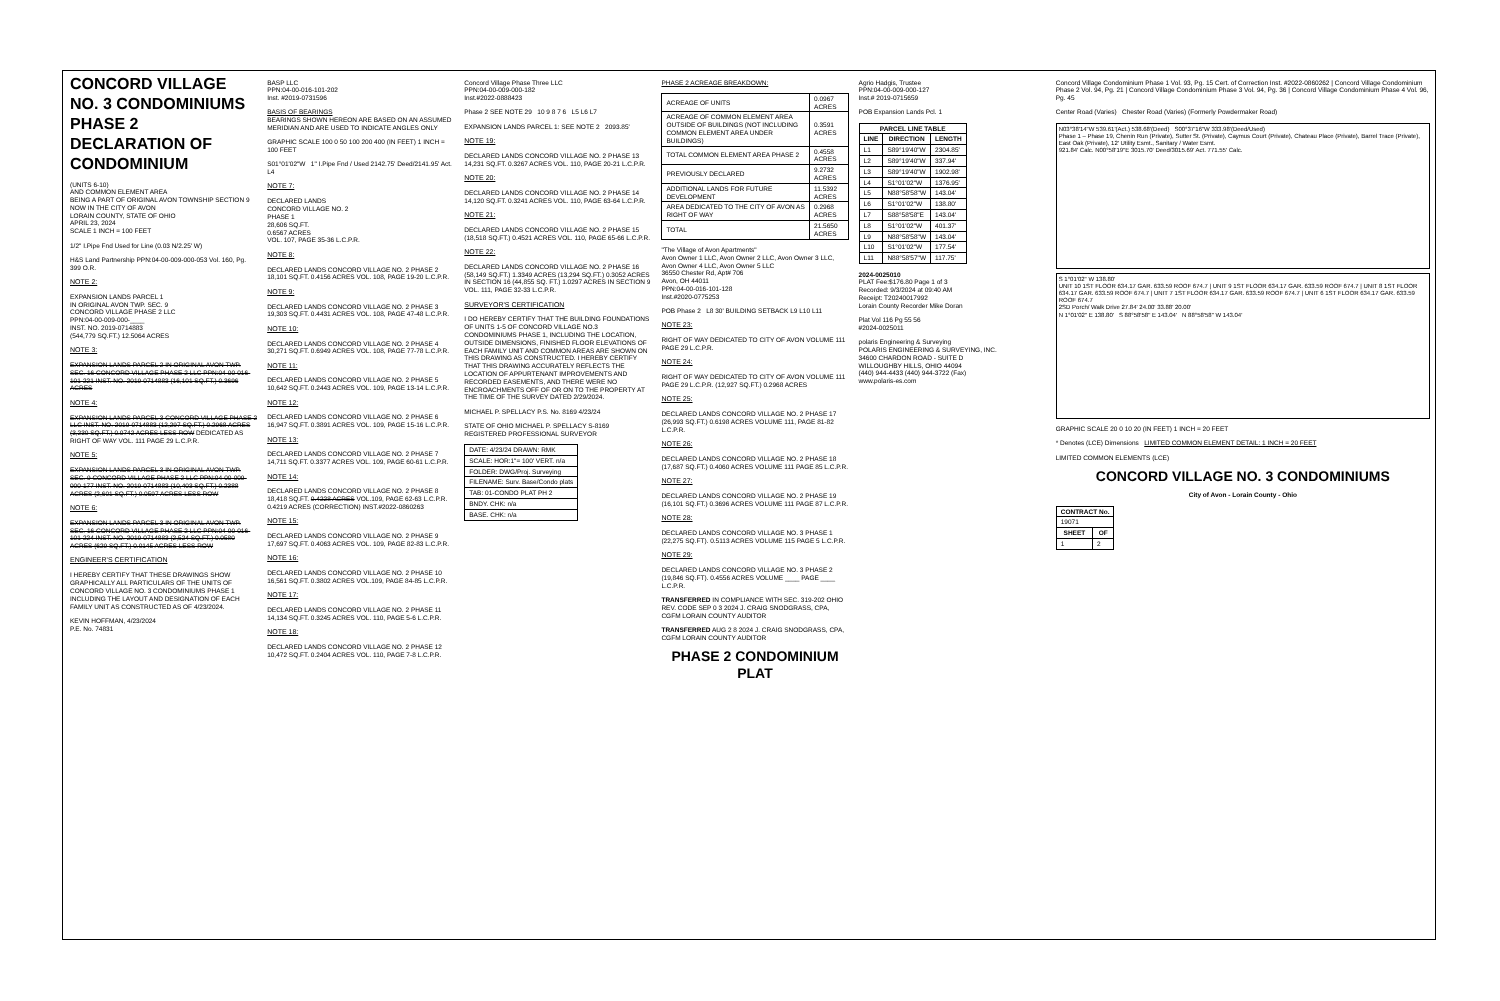CONCORD VILLAGE NO. 3 CONDOMINIUMS PHASE 2 DECLARATION OF CONDOMINIUM
(UNITS 6-10)
AND COMMON ELEMENT AREA
BEING A PART OF ORIGINAL AVON TOWNSHIP SECTION 9
NOW IN THE CITY OF AVON
LORAIN COUNTY, STATE OF OHIO
APRIL 23, 2024
SCALE 1 INCH = 100 FEET
1/2" I.Pipe Fnd Used for Line (0.03 N/2.25' W)
H&S Land Partnership PPN:04-00-009-000-053 Vol. 160, Pg. 399 O.R.
NOTE 2:
EXPANSION LANDS PARCEL 1
IN ORIGINAL AVON TWP. SEC. 9
CONCORD VILLAGE PHASE 2 LLC
PPN:04-00-009-000-____
INST. NO. 2019-0714883
(544,779 SQ.FT.) 12.5064 ACRES
NOTE 3:
EXPANSION LANDS PARCEL 2 IN ORIGINAL AVON TWP. SEC. 16 CONCORD VILLAGE PHASE 2 LLC PPN:04-00-016-101-221 INST. NO. 2019-0714883 (16,101 SQ.FT.) 0.3696 ACRES
NOTE 4:
EXPANSION LANDS PARCEL 3 CONCORD VILLAGE PHASE 2 LLC INST. NO. 2019-0714883 (12,297 SQ.FT.) 0.2968 ACRES (3,230 SQ.FT.) 0.0742 ACRES LESS ROW DEDICATED AS RIGHT OF WAY VOL. 111 PAGE 29 L.C.P.R.
NOTE 5:
EXPANSION LANDS PARCEL 3 IN ORIGINAL AVON TWP. SEC. 9 CONCORD VILLAGE PHASE 2 LLC PPN:04-00-009-000-177 INST. NO. 2019-0714883 (10,403 SQ.FT.) 0.2388 ACRES (2,601 SQ.FT.) 0.0597 ACRES LESS ROW
NOTE 6:
EXPANSION LANDS PARCEL 3 IN ORIGINAL AVON TWP. SEC. 16 CONCORD VILLAGE PHASE 2 LLC PPN:04-00-016-101-224 INST. NO. 2019-0714883 (2,524 SQ.FT.) 0.0580 ACRES (629 SQ.FT.) 0.0145 ACRES LESS ROW
ENGINEER'S CERTIFICATION
I HEREBY CERTIFY THAT THESE DRAWINGS SHOW GRAPHICALLY ALL PARTICULARS OF THE UNITS OF CONCORD VILLAGE NO. 3 CONDOMINIUMS PHASE 1 INCLUDING THE LAYOUT AND DESIGNATION OF EACH FAMILY UNIT AS CONSTRUCTED AS OF 4/23/2024.
KEVIN HOFFMAN, 4/23/2024
P.E. No. 74831
BASP LLC
PPN:04-00-016-101-202
Inst. #2019-0731596
BASIS OF BEARINGS
BEARINGS SHOWN HEREON ARE BASED ON AN ASSUMED MERIDIAN AND ARE USED TO INDICATE ANGLES ONLY
GRAPHIC SCALE 100 0 50 100 200 400 (IN FEET) 1 INCH = 100 FEET
S01°01'02"W 1" I.Pipe Fnd / Used 2142.75' Deed/2141.95' Act. L4
NOTE 7:
DECLARED LANDS
CONCORD VILLAGE NO. 2
PHASE 1
28,606 SQ.FT.
0.6567 ACRES
VOL. 107, PAGE 35-36 L.C.P.R.
NOTE 8:
DECLARED LANDS CONCORD VILLAGE NO. 2 PHASE 2 18,101 SQ.FT. 0.4156 ACRES VOL. 108, PAGE 19-20 L.C.P.R.
NOTE 9:
DECLARED LANDS CONCORD VILLAGE NO. 2 PHASE 3 19,303 SQ.FT. 0.4431 ACRES VOL. 108, PAGE 47-48 L.C.P.R.
NOTE 10:
DECLARED LANDS CONCORD VILLAGE NO. 2 PHASE 4 30,271 SQ.FT. 0.6949 ACRES VOL. 108, PAGE 77-78 L.C.P.R.
NOTE 11:
DECLARED LANDS CONCORD VILLAGE NO. 2 PHASE 5 10,642 SQ.FT. 0.2443 ACRES VOL. 109, PAGE 13-14 L.C.P.R.
NOTE 12:
DECLARED LANDS CONCORD VILLAGE NO. 2 PHASE 6 16,947 SQ.FT. 0.3891 ACRES VOL. 109, PAGE 15-16 L.C.P.R.
NOTE 13:
DECLARED LANDS CONCORD VILLAGE NO. 2 PHASE 7 14,711 SQ.FT. 0.3377 ACRES VOL. 109, PAGE 60-61 L.C.P.R.
NOTE 14:
DECLARED LANDS CONCORD VILLAGE NO. 2 PHASE 8 18,418 SQ.FT. 0.4228 ACRES VOL.109, PAGE 62-63 L.C.P.R. 0.4219 ACRES (CORRECTION) INST.#2022-0860263
NOTE 15:
DECLARED LANDS CONCORD VILLAGE NO. 2 PHASE 9 17,697 SQ.FT. 0.4063 ACRES VOL. 109, PAGE 82-83 L.C.P.R.
NOTE 16:
DECLARED LANDS CONCORD VILLAGE NO. 2 PHASE 10 16,561 SQ.FT. 0.3802 ACRES VOL.109, PAGE 84-85 L.C.P.R.
NOTE 17:
DECLARED LANDS CONCORD VILLAGE NO. 2 PHASE 11 14,134 SQ.FT. 0.3245 ACRES VOL. 110, PAGE 5-6 L.C.P.R.
NOTE 18:
DECLARED LANDS CONCORD VILLAGE NO. 2 PHASE 12 10,472 SQ.FT. 0.2404 ACRES VOL. 110, PAGE 7-8 L.C.P.R.
Concord Village Phase Three LLC
PPN:04-00-009-000-182
Inst.#2022-0888423
Phase 2 SEE NOTE 29 10 9 8 7 6 L5 L6 L7
EXPANSION LANDS PARCEL 1: SEE NOTE 2 2093.85'
NOTE 19:
DECLARED LANDS CONCORD VILLAGE NO. 2 PHASE 13 14,231 SQ.FT. 0.3267 ACRES VOL. 110, PAGE 20-21 L.C.P.R.
NOTE 20:
DECLARED LANDS CONCORD VILLAGE NO. 2 PHASE 14 14,120 SQ.FT. 0.3241 ACRES VOL. 110, PAGE 63-64 L.C.P.R.
NOTE 21:
DECLARED LANDS CONCORD VILLAGE NO. 2 PHASE 15 (18,518 SQ.FT.) 0.4521 ACRES VOL. 110, PAGE 65-66 L.C.P.R.
NOTE 22:
DECLARED LANDS CONCORD VILLAGE NO. 2 PHASE 16 (58,149 SQ.FT.) 1.3349 ACRES (13,294 SQ.FT.) 0.3052 ACRES IN SECTION 16 (44,855 SQ. FT.) 1.0297 ACRES IN SECTION 9 VOL. 111, PAGE 32-33 L.C.P.R.
SURVEYOR'S CERTIFICATION
I DO HEREBY CERTIFY THAT THE BUILDING FOUNDATIONS OF UNITS 1-5 OF CONCORD VILLAGE NO.3 CONDOMINIUMS PHASE 1, INCLUDING THE LOCATION, OUTSIDE DIMENSIONS, FINISHED FLOOR ELEVATIONS OF EACH FAMILY UNIT AND COMMON AREAS ARE SHOWN ON THIS DRAWING AS CONSTRUCTED. I HEREBY CERTIFY THAT THIS DRAWING ACCURATELY REFLECTS THE LOCATION OF APPURTENANT IMPROVEMENTS AND RECORDED EASEMENTS, AND THERE WERE NO ENCROACHMENTS OFF OF OR ON TO THE PROPERTY AT THE TIME OF THE SURVEY DATED 2/29/2024.
MICHAEL P. SPELLACY P.S. No. 8169 4/23/24
STATE OF OHIO MICHAEL P. SPELLACY S-8169 REGISTERED PROFESSIONAL SURVEYOR
| DATE: 4/23/24 DRAWN: RMK |
| SCALE: HOR:1"= 100' VERT. n/a |
| FOLDER: DWG/Proj. Surveying |
| FILENAME: Surv. Base/Condo plats |
| TAB: 01-CONDO PLAT PH 2 |
| BNDY. CHK: n/a |
| BASE. CHK: n/a |
PHASE 2 ACREAGE BREAKDOWN:
| ACREAGE OF UNITS | 0.0967 ACRES |
| ACREAGE OF COMMON ELEMENT AREA OUTSIDE OF BUILDINGS (NOT INCLUDING COMMON ELEMENT AREA UNDER BUILDINGS) | 0.3591 ACRES |
| TOTAL COMMON ELEMENT AREA PHASE 2 | 0.4558 ACRES |
| PREVIOUSLY DECLARED | 9.2732 ACRES |
| ADDITIONAL LANDS FOR FUTURE DEVELOPMENT | 11.5392 ACRES |
| AREA DEDICATED TO THE CITY OF AVON AS RIGHT OF WAY | 0.2968 ACRES |
| TOTAL | 21.5650 ACRES |
"The Village of Avon Apartments"
Avon Owner 1 LLC, Avon Owner 2 LLC, Avon Owner 3 LLC, Avon Owner 4 LLC, Avon Owner 5 LLC
36550 Chester Rd, Apt# 706
Avon, OH 44011
PPN:04-00-016-101-128
Inst.#2020-0775253
POB Phase 2 L8 30' BUILDING SETBACK L9 L10 L11
NOTE 23:
RIGHT OF WAY DEDICATED TO CITY OF AVON VOLUME 111 PAGE 29 L.C.P.R.
NOTE 24:
RIGHT OF WAY DEDICATED TO CITY OF AVON VOLUME 111 PAGE 29 L.C.P.R. (12,927 SQ.FT.) 0.2968 ACRES
NOTE 25:
DECLARED LANDS CONCORD VILLAGE NO. 2 PHASE 17 (26,993 SQ.FT.) 0.6198 ACRES VOLUME 111, PAGE 81-82 L.C.P.R.
NOTE 26:
DECLARED LANDS CONCORD VILLAGE NO. 2 PHASE 18 (17,687 SQ.FT.) 0.4060 ACRES VOLUME 111 PAGE 85 L.C.P.R.
NOTE 27:
DECLARED LANDS CONCORD VILLAGE NO. 2 PHASE 19 (16,101 SQ.FT.) 0.3696 ACRES VOLUME 111 PAGE 87 L.C.P.R.
NOTE 28:
DECLARED LANDS CONCORD VILLAGE NO. 3 PHASE 1 (22,275 SQ.FT). 0.5113 ACRES VOLUME 115 PAGE 5 L.C.P.R.
NOTE 29:
DECLARED LANDS CONCORD VILLAGE NO. 3 PHASE 2 (19,846 SQ.FT). 0.4556 ACRES VOLUME ____ PAGE ____ L.C.P.R.
TRANSFERRED IN COMPLIANCE WITH SEC. 319-202 OHIO REV. CODE SEP 0 3 2024 J. CRAIG SNODGRASS, CPA, CGFM LORAIN COUNTY AUDITOR
TRANSFERRED AUG 2 8 2024 J. CRAIG SNODGRASS, CPA, CGFM LORAIN COUNTY AUDITOR
PHASE 2 CONDOMINIUM PLAT
Agrio Hadgis, Trustee
PPN:04-00-009-000-127
Inst.# 2019-0715659
POB Expansion Lands Pcl. 1
| PARCEL LINE TABLE | | |
| --- | --- | --- |
| LINE | DIRECTION | LENGTH |
| L1 | S89°19'40"W | 2304.85' |
| L2 | S89°19'40"W | 337.94' |
| L3 | S89°19'40"W | 1902.98' |
| L4 | S1°01'02"W | 1376.95' |
| L5 | N88°58'58"W | 143.04' |
| L6 | S1°01'02"W | 138.80' |
| L7 | S88°58'58"E | 143.04' |
| L8 | S1°01'02"W | 401.37' |
| L9 | N88°58'58"W | 143.04' |
| L10 | S1°01'02"W | 177.54' |
| L11 | N88°58'57"W | 117.75' |
2024-0025010
PLAT Fee:$176.80 Page 1 of 3
Recorded: 9/3/2024 at 09:40 AM
Receipt: T20240017992
Lorain County Recorder Mike Doran
Plat Vol 116 Pg 55 56
#2024-0025011
polaris Engineering & Surveying
POLARIS ENGINEERING & SURVEYING, INC.
34600 CHARDON ROAD - SUITE D
WILLOUGHBY HILLS, OHIO 44094
(440) 944-4433 (440) 944-3722 (Fax)
www.polaris-es.com
Concord Village Condominium Phase 1 Vol. 93, Pg. 15 Cert. of Correction Inst. #2022-0860262 | Concord Village Condominium Phase 2 Vol. 94, Pg. 21 | Concord Village Condominium Phase 3 Vol. 94, Pg. 36 | Concord Village Condominium Phase 4 Vol. 96, Pg. 45
Center Road (Varies) Chester Road (Varies) (Formerly Powdermaker Road)
N03°38'14"W 539.61'(Act.) 538.68'(Deed) S00°37'16"W 333.98'(Deed/Used)
Phase 1 – Phase 19, Chenin Run (Private), Sutter St. (Private), Caymus Court (Private), Chateau Place (Private), Barrel Trace (Private), East Oak (Private), 12' Utility Esmt., Sanitary / Water Esmt.
921.84' Calc. N00°58'19"E 3015.70' Deed/3015.69' Act. 771.55' Calc.
S 1°01'02" W 138.80'
UNIT 10 1ST FLOOR 634.17 GAR. 633.59 ROOF 674.7 | UNIT 9 1ST FLOOR 634.17 GAR. 633.59 ROOF 674.7 | UNIT 8 1ST FLOOR 634.17 GAR. 633.59 ROOF 674.7 | UNIT 7 1ST FLOOR 634.17 GAR. 633.59 ROOF 674.7 | UNIT 6 1ST FLOOR 634.17 GAR. 633.59 ROOF 674.7
2SD Porch/ Walk Drive 27.84' 24.00' 33.88' 20.00'
N 1°01'02" E 138.80' S 88°58'58" E 143.04' N 88°58'58" W 143.04'
GRAPHIC SCALE 20 0 10 20 (IN FEET) 1 INCH = 20 FEET
* Denotes (LCE) Dimensions LIMITED COMMON ELEMENT DETAIL: 1 INCH = 20 FEET
LIMITED COMMON ELEMENTS (LCE)
CONCORD VILLAGE NO. 3 CONDOMINIUMS
City of Avon - Lorain County - Ohio
| CONTRACT No. | |
| --- | --- |
| 19071 | |
| SHEET | OF |
| 1 | 2 |